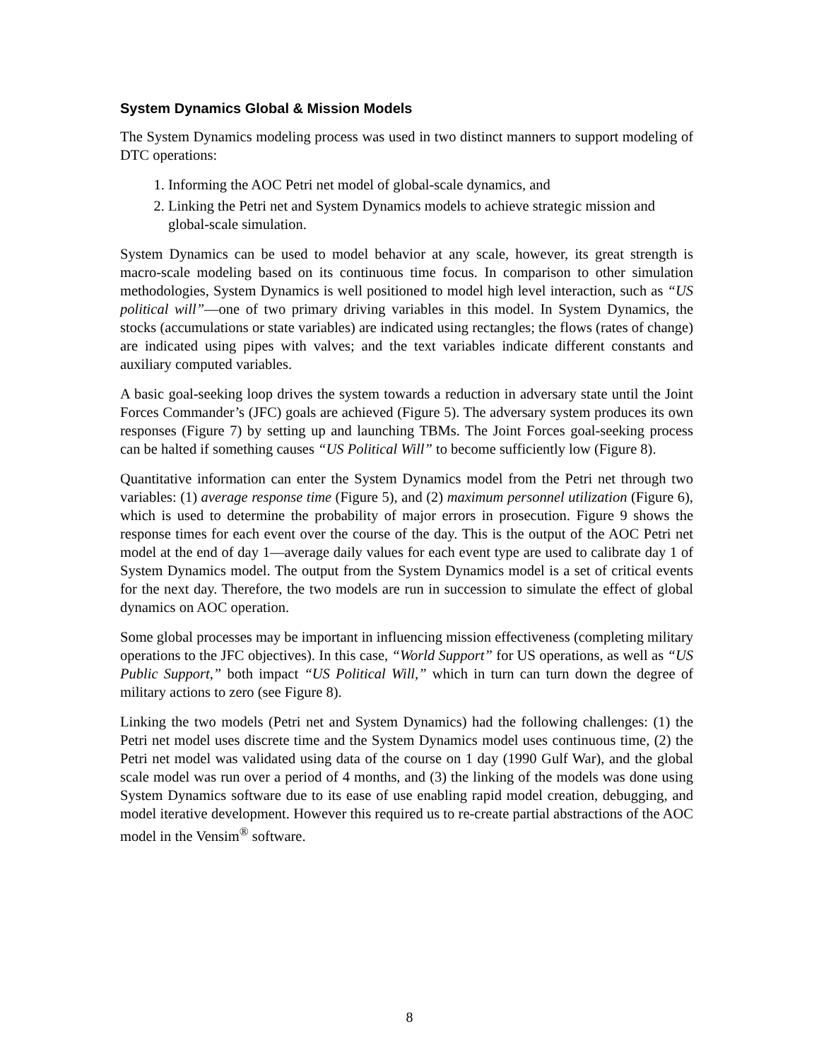System Dynamics Global & Mission Models
The System Dynamics modeling process was used in two distinct manners to support modeling of DTC operations:
1. Informing the AOC Petri net model of global-scale dynamics, and
2. Linking the Petri net and System Dynamics models to achieve strategic mission and global-scale simulation.
System Dynamics can be used to model behavior at any scale, however, its great strength is macro-scale modeling based on its continuous time focus. In comparison to other simulation methodologies, System Dynamics is well positioned to model high level interaction, such as “US political will”—one of two primary driving variables in this model. In System Dynamics, the stocks (accumulations or state variables) are indicated using rectangles; the flows (rates of change) are indicated using pipes with valves; and the text variables indicate different constants and auxiliary computed variables.
A basic goal-seeking loop drives the system towards a reduction in adversary state until the Joint Forces Commander’s (JFC) goals are achieved (Figure 5). The adversary system produces its own responses (Figure 7) by setting up and launching TBMs. The Joint Forces goal-seeking process can be halted if something causes “US Political Will” to become sufficiently low (Figure 8).
Quantitative information can enter the System Dynamics model from the Petri net through two variables: (1) average response time (Figure 5), and (2) maximum personnel utilization (Figure 6), which is used to determine the probability of major errors in prosecution. Figure 9 shows the response times for each event over the course of the day. This is the output of the AOC Petri net model at the end of day 1—average daily values for each event type are used to calibrate day 1 of System Dynamics model. The output from the System Dynamics model is a set of critical events for the next day. Therefore, the two models are run in succession to simulate the effect of global dynamics on AOC operation.
Some global processes may be important in influencing mission effectiveness (completing military operations to the JFC objectives). In this case, “World Support” for US operations, as well as “US Public Support,” both impact “US Political Will,” which in turn can turn down the degree of military actions to zero (see Figure 8).
Linking the two models (Petri net and System Dynamics) had the following challenges: (1) the Petri net model uses discrete time and the System Dynamics model uses continuous time, (2) the Petri net model was validated using data of the course on 1 day (1990 Gulf War), and the global scale model was run over a period of 4 months, and (3) the linking of the models was done using System Dynamics software due to its ease of use enabling rapid model creation, debugging, and model iterative development. However this required us to re-create partial abstractions of the AOC model in the Vensim<sup>®</sup> software.
8